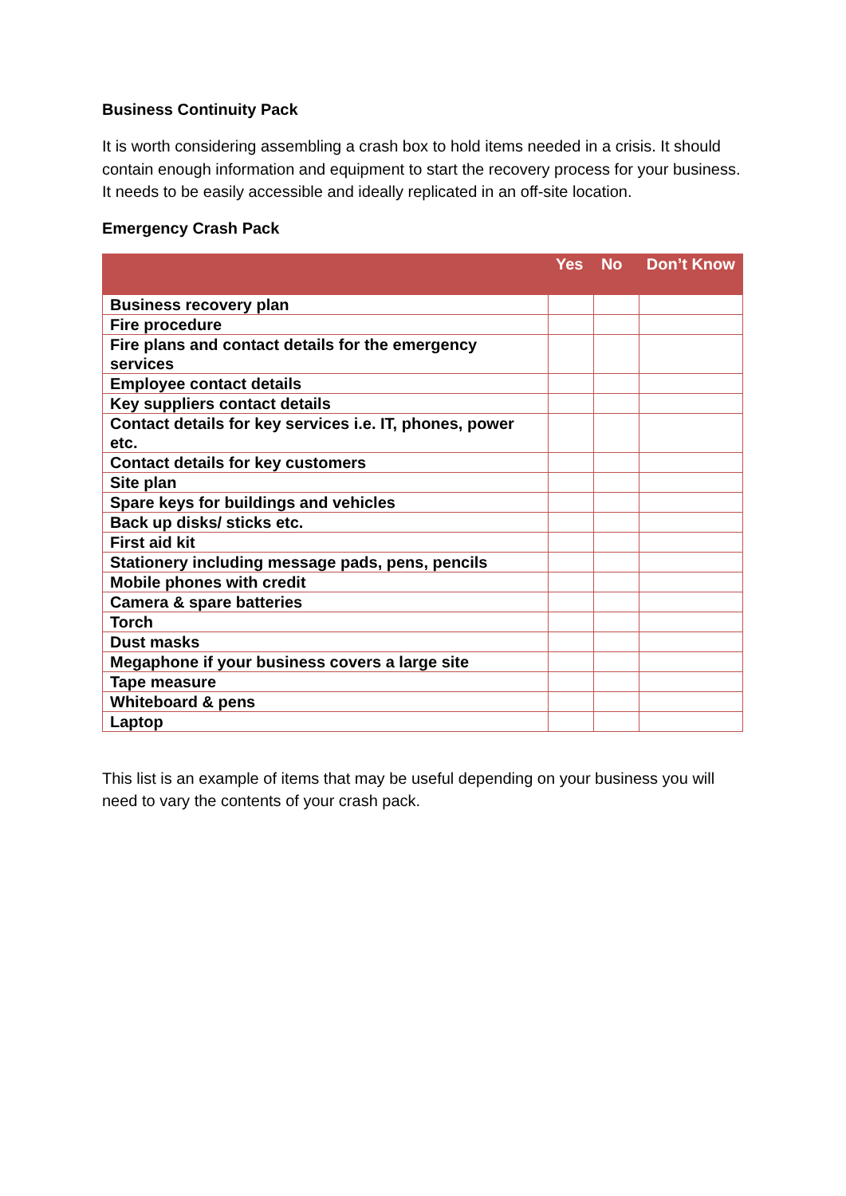Business Continuity Pack
It is worth considering assembling a crash box to hold items needed in a crisis. It should contain enough information and equipment to start the recovery process for your business. It needs to be easily accessible and ideally replicated in an off-site location.
Emergency Crash Pack
| | Yes | No | Don’t Know |
| --- | --- | --- | --- |
| Business recovery plan | | | |
| Fire procedure | | | |
| Fire plans and contact details for the emergency services | | | |
| Employee contact details | | | |
| Key suppliers contact details | | | |
| Contact details for key services i.e. IT, phones, power etc. | | | |
| Contact details for key customers | | | |
| Site plan | | | |
| Spare keys for buildings and vehicles | | | |
| Back up disks/ sticks etc. | | | |
| First aid kit | | | |
| Stationery including message pads, pens, pencils | | | |
| Mobile phones with credit | | | |
| Camera & spare batteries | | | |
| Torch | | | |
| Dust masks | | | |
| Megaphone if your business covers a large site | | | |
| Tape measure | | | |
| Whiteboard & pens | | | |
| Laptop | | | |
This list is an example of items that may be useful depending on your business you will need to vary the contents of your crash pack.